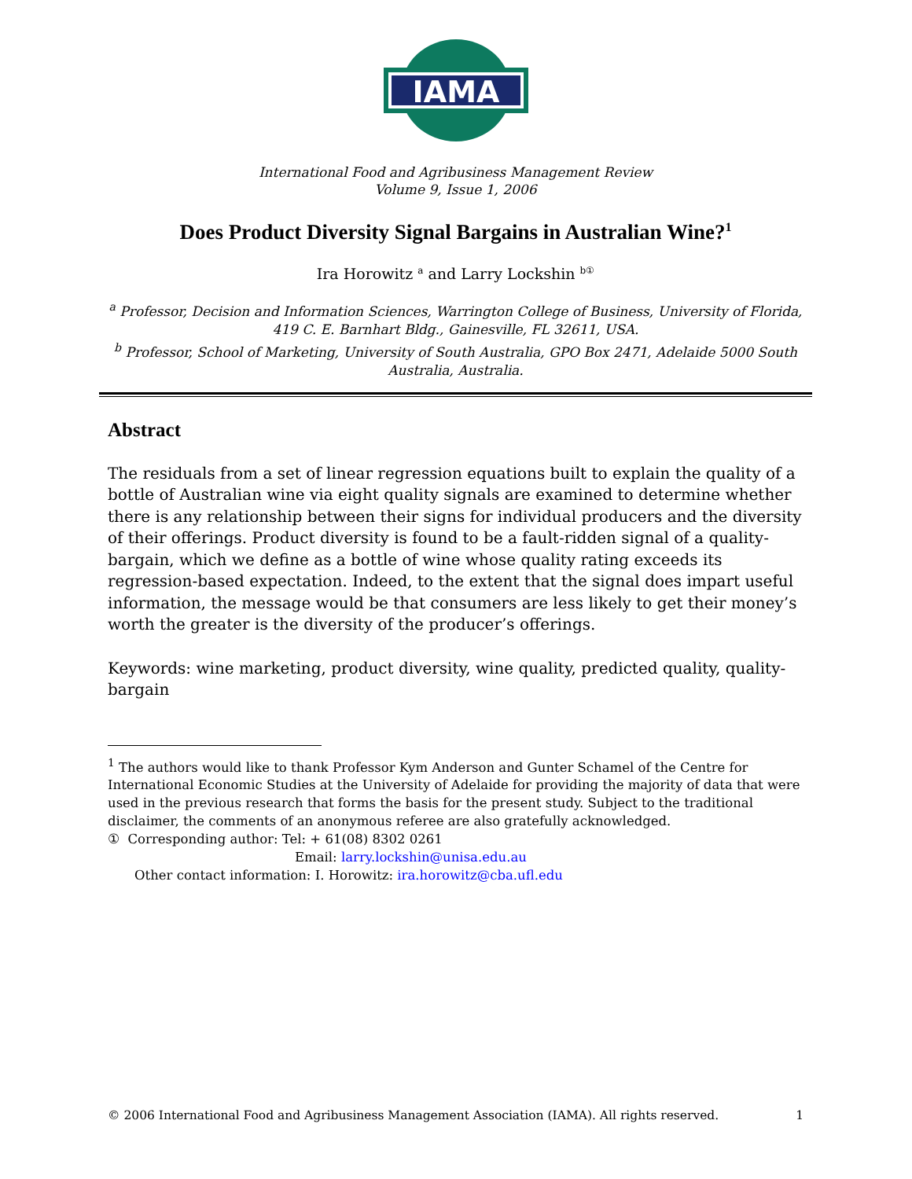IAMA
International Food and Agribusiness Management Review
Volume 9, Issue 1, 2006
Does Product Diversity Signal Bargains in Australian Wine?<sup>1</sup>
Ira Horowitz <sup>a</sup> and Larry Lockshin <sup>b①</sup>
<sup>a</sup> Professor, Decision and Information Sciences, Warrington College of Business, University of Florida, 419 C. E. Barnhart Bldg., Gainesville, FL 32611, USA.
<sup>b</sup> Professor, School of Marketing, University of South Australia, GPO Box 2471, Adelaide 5000 South Australia, Australia.
Abstract
The residuals from a set of linear regression equations built to explain the quality of a bottle of Australian wine via eight quality signals are examined to determine whether there is any relationship between their signs for individual producers and the diversity of their offerings. Product diversity is found to be a fault-ridden signal of a quality-bargain, which we define as a bottle of wine whose quality rating exceeds its regression-based expectation. Indeed, to the extent that the signal does impart useful information, the message would be that consumers are less likely to get their money’s worth the greater is the diversity of the producer’s offerings.
Keywords: wine marketing, product diversity, wine quality, predicted quality, quality-bargain
<sup>1</sup> The authors would like to thank Professor Kym Anderson and Gunter Schamel of the Centre for International Economic Studies at the University of Adelaide for providing the majority of data that were used in the previous research that forms the basis for the present study. Subject to the traditional disclaimer, the comments of an anonymous referee are also gratefully acknowledged.
① Corresponding author: Tel: + 61(08) 8302 0261
Email: larry.lockshin@unisa.edu.au
Other contact information: I. Horowitz: ira.horowitz@cba.ufl.edu
© 2006 International Food and Agribusiness Management Association (IAMA). All rights reserved. 1